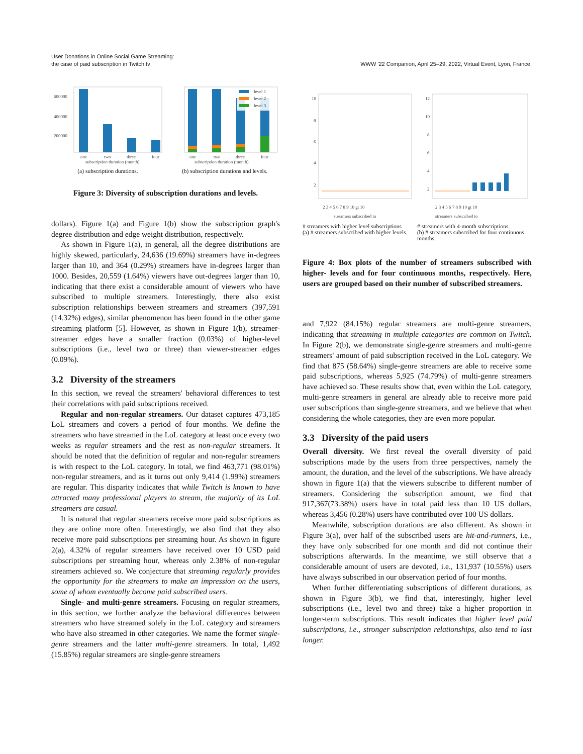User Donations in Online Social Game Streaming:
the case of paid subscription in Twitch.tv
WWW '22 Companion, April 25–29, 2022, Virtual Event, Lyon, France.
600000
400000
200000
one
two
three
four
subscription duration (month)
(a) subscription durations.
level 1
level 2
level 3
one
two
three
four
subscription duration (month)
(b) subscription durations and levels.
Figure 3: Diversity of subscription durations and levels.
dollars). Figure 1(a) and Figure 1(b) show the subscription graph's degree distribution and edge weight distribution, respectively.
As shown in Figure 1(a), in general, all the degree distributions are highly skewed, particularly, 24,636 (19.69%) streamers have in-degrees larger than 10, and 364 (0.29%) streamers have in-degrees larger than 1000. Besides, 20,559 (1.64%) viewers have out-degrees larger than 10, indicating that there exist a considerable amount of viewers who have subscribed to multiple streamers. Interestingly, there also exist subscription relationships between streamers and streamers (397,591 (14.32%) edges), similar phenomenon has been found in the other game streaming platform [5]. However, as shown in Figure 1(b), streamer-streamer edges have a smaller fraction (0.03%) of higher-level subscriptions (i.e., level two or three) than viewer-streamer edges (0.09%).
3.2 Diversity of the streamers
In this section, we reveal the streamers' behavioral differences to test their correlations with paid subscriptions received.
Regular and non-regular streamers. Our dataset captures 473,185 LoL streamers and covers a period of four months. We define the streamers who have streamed in the LoL category at least once every two weeks as regular streamers and the rest as non-regular streamers. It should be noted that the definition of regular and non-regular streamers is with respect to the LoL category. In total, we find 463,771 (98.01%) non-regular streamers, and as it turns out only 9,414 (1.99%) streamers are regular. This disparity indicates that while Twitch is known to have attracted many professional players to stream, the majority of its LoL streamers are casual.
It is natural that regular streamers receive more paid subscriptions as they are online more often. Interestingly, we also find that they also receive more paid subscriptions per streaming hour. As shown in figure 2(a), 4.32% of regular streamers have received over 10 USD paid subscriptions per streaming hour, whereas only 2.38% of non-regular streamers achieved so. We conjecture that streaming regularly provides the opportunity for the streamers to make an impression on the users, some of whom eventually become paid subscribed users.
Single- and multi-genre streamers. Focusing on regular streamers, in this section, we further analyze the behavioral differences between streamers who have streamed solely in the LoL category and streamers who have also streamed in other categories. We name the former single-genre streamers and the latter multi-genre streamers. In total, 1,492 (15.85%) regular streamers are single-genre streamers
10
8
6
4
2
2 3 4 5 6 7 8 9 10 gt 10
streamers subscribed to
# streamers with higher level subscriptions
(a) # streamers subscribed with higher levels.
12
10
8
6
4
2
2 3 4 5 6 7 8 9 10 gt 10
streamers subscribed to
# streamers with 4-month subscriptions.
(b) # streamers subscribed for four continuous months.
Figure 4: Box plots of the number of streamers subscribed with higher- levels and for four continuous months, respectively. Here, users are grouped based on their number of subscribed streamers.
and 7,922 (84.15%) regular streamers are multi-genre streamers, indicating that streaming in multiple categories are common on Twitch. In Figure 2(b), we demonstrate single-genre streamers and multi-genre streamers' amount of paid subscription received in the LoL category. We find that 875 (58.64%) single-genre streamers are able to receive some paid subscriptions, whereas 5,925 (74.79%) of multi-genre streamers have achieved so. These results show that, even within the LoL category, multi-genre streamers in general are already able to receive more paid user subscriptions than single-genre streamers, and we believe that when considering the whole categories, they are even more popular.
3.3 Diversity of the paid users
Overall diversity. We first reveal the overall diversity of paid subscriptions made by the users from three perspectives, namely the amount, the duration, and the level of the subscriptions. We have already shown in figure 1(a) that the viewers subscribe to different number of streamers. Considering the subscription amount, we find that 917,367(73.38%) users have in total paid less than 10 US dollars, whereas 3,456 (0.28%) users have contributed over 100 US dollars.
Meanwhile, subscription durations are also different. As shown in Figure 3(a), over half of the subscribed users are hit-and-runners, i.e., they have only subscribed for one month and did not continue their subscriptions afterwards. In the meantime, we still observe that a considerable amount of users are devoted, i.e., 131,937 (10.55%) users have always subscribed in our observation period of four months.
When further differentiating subscriptions of different durations, as shown in Figure 3(b), we find that, interestingly, higher level subscriptions (i.e., level two and three) take a higher proportion in longer-term subscriptions. This result indicates that higher level paid subscriptions, i.e., stronger subscription relationships, also tend to last longer.